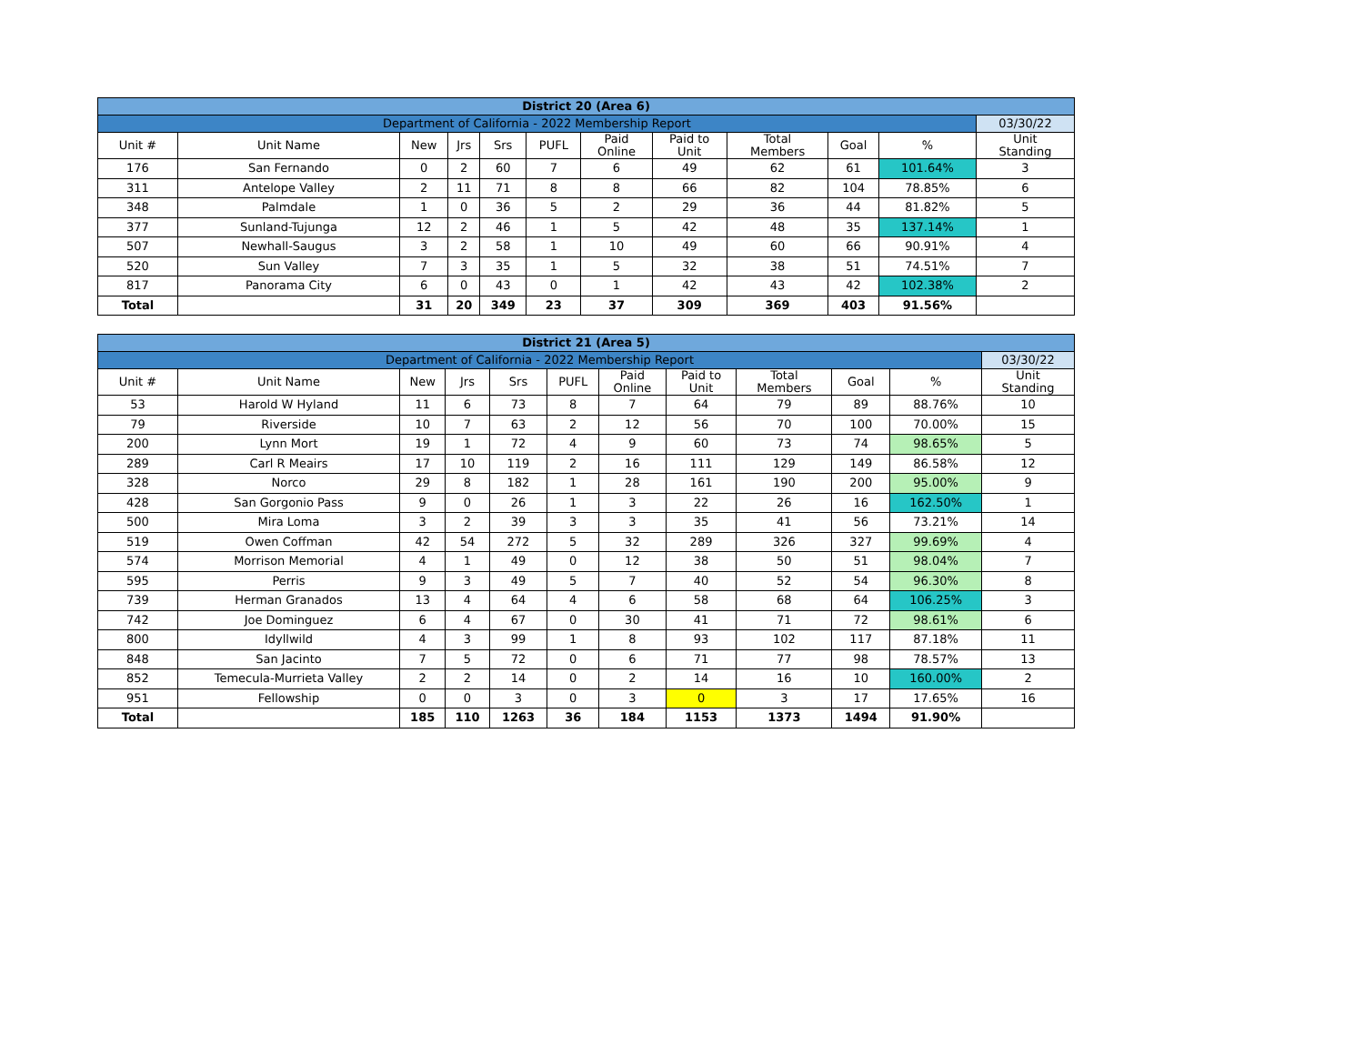| District 20 (Area 6) | | | | | | | | | | | |
| Department of California - 2022 Membership Report | | | | | | | | | | | 03/30/22 |
| Unit # | Unit Name | New | Jrs | Srs | PUFL | Paid Online | Paid to Unit | Total Members | Goal | % | Unit Standing |
| 176 | San Fernando | 0 | 2 | 60 | 7 | 6 | 49 | 62 | 61 | 101.64% | 3 |
| 311 | Antelope Valley | 2 | 11 | 71 | 8 | 8 | 66 | 82 | 104 | 78.85% | 6 |
| 348 | Palmdale | 1 | 0 | 36 | 5 | 2 | 29 | 36 | 44 | 81.82% | 5 |
| 377 | Sunland-Tujunga | 12 | 2 | 46 | 1 | 5 | 42 | 48 | 35 | 137.14% | 1 |
| 507 | Newhall-Saugus | 3 | 2 | 58 | 1 | 10 | 49 | 60 | 66 | 90.91% | 4 |
| 520 | Sun Valley | 7 | 3 | 35 | 1 | 5 | 32 | 38 | 51 | 74.51% | 7 |
| 817 | Panorama City | 6 | 0 | 43 | 0 | 1 | 42 | 43 | 42 | 102.38% | 2 |
| Total | | 31 | 20 | 349 | 23 | 37 | 309 | 369 | 403 | 91.56% | |
| District 21 (Area 5) | | | | | | | | | | | |
| Department of California - 2022 Membership Report | | | | | | | | | | | 03/30/22 |
| Unit # | Unit Name | New | Jrs | Srs | PUFL | Paid Online | Paid to Unit | Total Members | Goal | % | Unit Standing |
| 53 | Harold W Hyland | 11 | 6 | 73 | 8 | 7 | 64 | 79 | 89 | 88.76% | 10 |
| 79 | Riverside | 10 | 7 | 63 | 2 | 12 | 56 | 70 | 100 | 70.00% | 15 |
| 200 | Lynn Mort | 19 | 1 | 72 | 4 | 9 | 60 | 73 | 74 | 98.65% | 5 |
| 289 | Carl R Meairs | 17 | 10 | 119 | 2 | 16 | 111 | 129 | 149 | 86.58% | 12 |
| 328 | Norco | 29 | 8 | 182 | 1 | 28 | 161 | 190 | 200 | 95.00% | 9 |
| 428 | San Gorgonio Pass | 9 | 0 | 26 | 1 | 3 | 22 | 26 | 16 | 162.50% | 1 |
| 500 | Mira Loma | 3 | 2 | 39 | 3 | 3 | 35 | 41 | 56 | 73.21% | 14 |
| 519 | Owen Coffman | 42 | 54 | 272 | 5 | 32 | 289 | 326 | 327 | 99.69% | 4 |
| 574 | Morrison Memorial | 4 | 1 | 49 | 0 | 12 | 38 | 50 | 51 | 98.04% | 7 |
| 595 | Perris | 9 | 3 | 49 | 5 | 7 | 40 | 52 | 54 | 96.30% | 8 |
| 739 | Herman Granados | 13 | 4 | 64 | 4 | 6 | 58 | 68 | 64 | 106.25% | 3 |
| 742 | Joe Dominguez | 6 | 4 | 67 | 0 | 30 | 41 | 71 | 72 | 98.61% | 6 |
| 800 | Idyllwild | 4 | 3 | 99 | 1 | 8 | 93 | 102 | 117 | 87.18% | 11 |
| 848 | San Jacinto | 7 | 5 | 72 | 0 | 6 | 71 | 77 | 98 | 78.57% | 13 |
| 852 | Temecula-Murrieta Valley | 2 | 2 | 14 | 0 | 2 | 14 | 16 | 10 | 160.00% | 2 |
| 951 | Fellowship | 0 | 0 | 3 | 0 | 3 | 0 | 3 | 17 | 17.65% | 16 |
| Total | | 185 | 110 | 1263 | 36 | 184 | 1153 | 1373 | 1494 | 91.90% | |